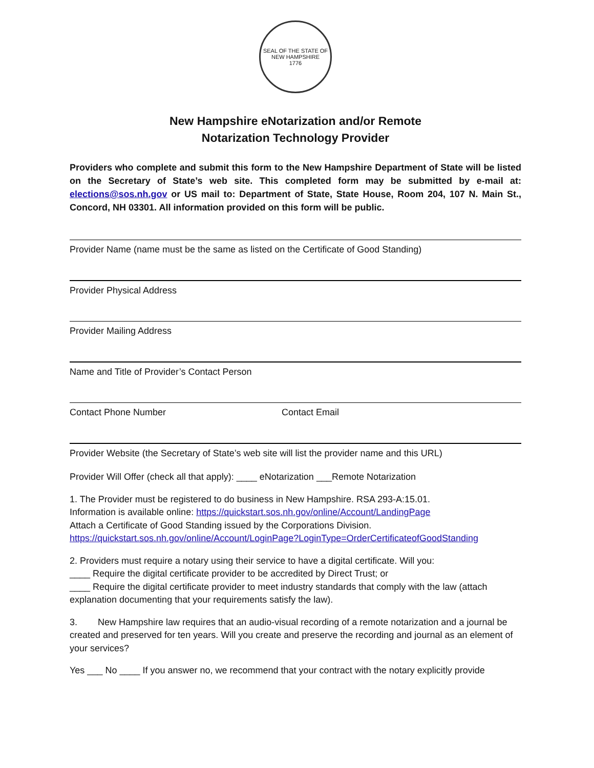SEAL OF THE STATE OF NEW HAMPSHIRE
1776
New Hampshire eNotarization and/or Remote
Notarization Technology Provider
Providers who complete and submit this form to the New Hampshire Department of State will be listed on the Secretary of State’s web site. This completed form may be submitted by e-mail at: elections@sos.nh.gov or US mail to: Department of State, State House, Room 204, 107 N. Main St., Concord, NH 03301. All information provided on this form will be public.
Provider Name (name must be the same as listed on the Certificate of Good Standing)
Provider Physical Address
Provider Mailing Address
Name and Title of Provider’s Contact Person
Contact Phone Number Contact Email
Provider Website (the Secretary of State’s web site will list the provider name and this URL)
Provider Will Offer (check all that apply): ____ eNotarization ___Remote Notarization
1. The Provider must be registered to do business in New Hampshire. RSA 293-A:15.01.
Information is available online: https://quickstart.sos.nh.gov/online/Account/LandingPage
Attach a Certificate of Good Standing issued by the Corporations Division.
https://quickstart.sos.nh.gov/online/Account/LoginPage?LoginType=OrderCertificateofGoodStanding
2. Providers must require a notary using their service to have a digital certificate. Will you:
____ Require the digital certificate provider to be accredited by Direct Trust; or
____ Require the digital certificate provider to meet industry standards that comply with the law (attach explanation documenting that your requirements satisfy the law).
3. New Hampshire law requires that an audio-visual recording of a remote notarization and a journal be created and preserved for ten years. Will you create and preserve the recording and journal as an element of your services?
Yes ___ No ____ If you answer no, we recommend that your contract with the notary explicitly provide